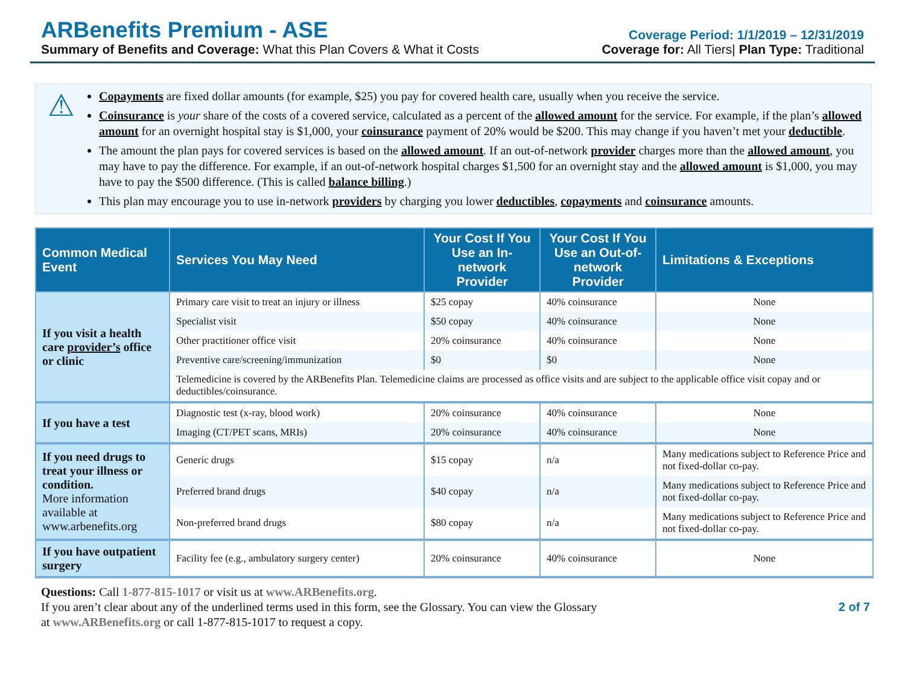ARBenefits Premium - ASE
Summary of Benefits and Coverage: What this Plan Covers & What it Costs
Coverage Period: 1/1/2019 – 12/31/2019
Coverage for: All Tiers| Plan Type: Traditional
⚠
Copayments are fixed dollar amounts (for example, $25) you pay for covered health care, usually when you receive the service.
Coinsurance is your share of the costs of a covered service, calculated as a percent of the allowed amount for the service. For example, if the plan’s allowed amount for an overnight hospital stay is $1,000, your coinsurance payment of 20% would be $200. This may change if you haven’t met your deductible.
The amount the plan pays for covered services is based on the allowed amount. If an out-of-network provider charges more than the allowed amount, you may have to pay the difference. For example, if an out-of-network hospital charges $1,500 for an overnight stay and the allowed amount is $1,000, you may have to pay the $500 difference. (This is called balance billing.)
This plan may encourage you to use in-network providers by charging you lower deductibles, copayments and coinsurance amounts.
| Common Medical Event | Services You May Need | Your Cost If You Use an In-network Provider | Your Cost If You Use an Out-of-network Provider | Limitations & Exceptions |
| --- | --- | --- | --- | --- |
| If you visit a health care provider’s office or clinic | Primary care visit to treat an injury or illness | $25 copay | 40% coinsurance | None |
| | Specialist visit | $50 copay | 40% coinsurance | None |
| | Other practitioner office visit | 20% coinsurance | 40% coinsurance | None |
| | Preventive care/screening/immunization | $0 | $0 | None |
| | Telemedicine is covered by the ARBenefits Plan. Telemedicine claims are processed as office visits and are subject to the applicable office visit copay and or deductibles/coinsurance. | | | |
| If you have a test | Diagnostic test (x-ray, blood work) | 20% coinsurance | 40% coinsurance | None |
| | Imaging (CT/PET scans, MRIs) | 20% coinsurance | 40% coinsurance | None |
| If you need drugs to treat your illness or condition. More information available at www.arbenefits.org | Generic drugs | $15 copay | n/a | Many medications subject to Reference Price and not fixed-dollar co-pay. |
| | Preferred brand drugs | $40 copay | n/a | Many medications subject to Reference Price and not fixed-dollar co-pay. |
| | Non-preferred brand drugs | $80 copay | n/a | Many medications subject to Reference Price and not fixed-dollar co-pay. |
| If you have outpatient surgery | Facility fee (e.g., ambulatory surgery center) | 20% coinsurance | 40% coinsurance | None |
Questions: Call 1-877-815-1017 or visit us at www.ARBenefits.org.
If you aren’t clear about any of the underlined terms used in this form, see the Glossary. You can view the Glossary
at www.ARBenefits.org or call 1-877-815-1017 to request a copy.
2 of 7